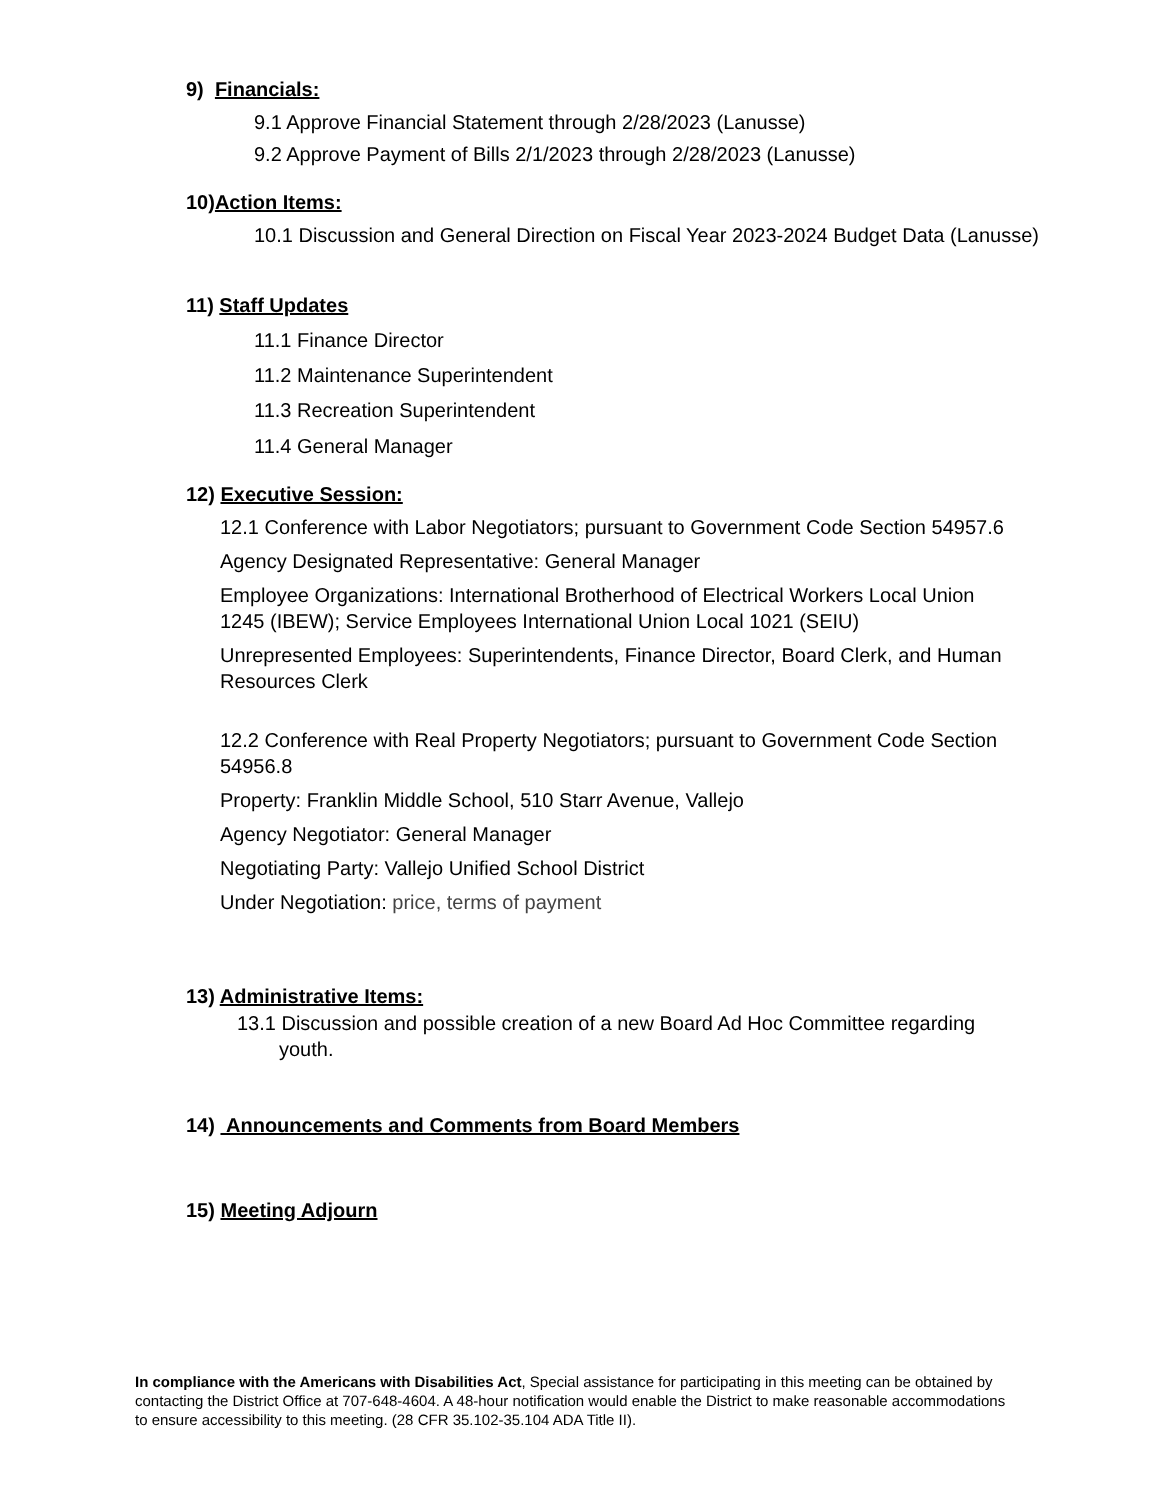9) Financials:
9.1 Approve Financial Statement through 2/28/2023 (Lanusse)
9.2 Approve Payment of Bills 2/1/2023 through 2/28/2023 (Lanusse)
10)Action Items:
10.1 Discussion and General Direction on Fiscal Year 2023-2024 Budget Data (Lanusse)
11) Staff Updates
11.1 Finance Director
11.2 Maintenance Superintendent
11.3 Recreation Superintendent
11.4 General Manager
12) Executive Session:
12.1 Conference with Labor Negotiators; pursuant to Government Code Section 54957.6
Agency Designated Representative: General Manager
Employee Organizations: International Brotherhood of Electrical Workers Local Union 1245 (IBEW); Service Employees International Union Local 1021 (SEIU)
Unrepresented Employees: Superintendents, Finance Director, Board Clerk, and Human Resources Clerk
12.2 Conference with Real Property Negotiators; pursuant to Government Code Section 54956.8
Property: Franklin Middle School, 510 Starr Avenue, Vallejo
Agency Negotiator: General Manager
Negotiating Party: Vallejo Unified School District
Under Negotiation: price, terms of payment
13) Administrative Items:
13.1 Discussion and possible creation of a new Board Ad Hoc Committee regarding youth.
14) Announcements and Comments from Board Members
15) Meeting Adjourn
In compliance with the Americans with Disabilities Act, Special assistance for participating in this meeting can be obtained by contacting the District Office at 707-648-4604. A 48-hour notification would enable the District to make reasonable accommodations to ensure accessibility to this meeting. (28 CFR 35.102-35.104 ADA Title II).